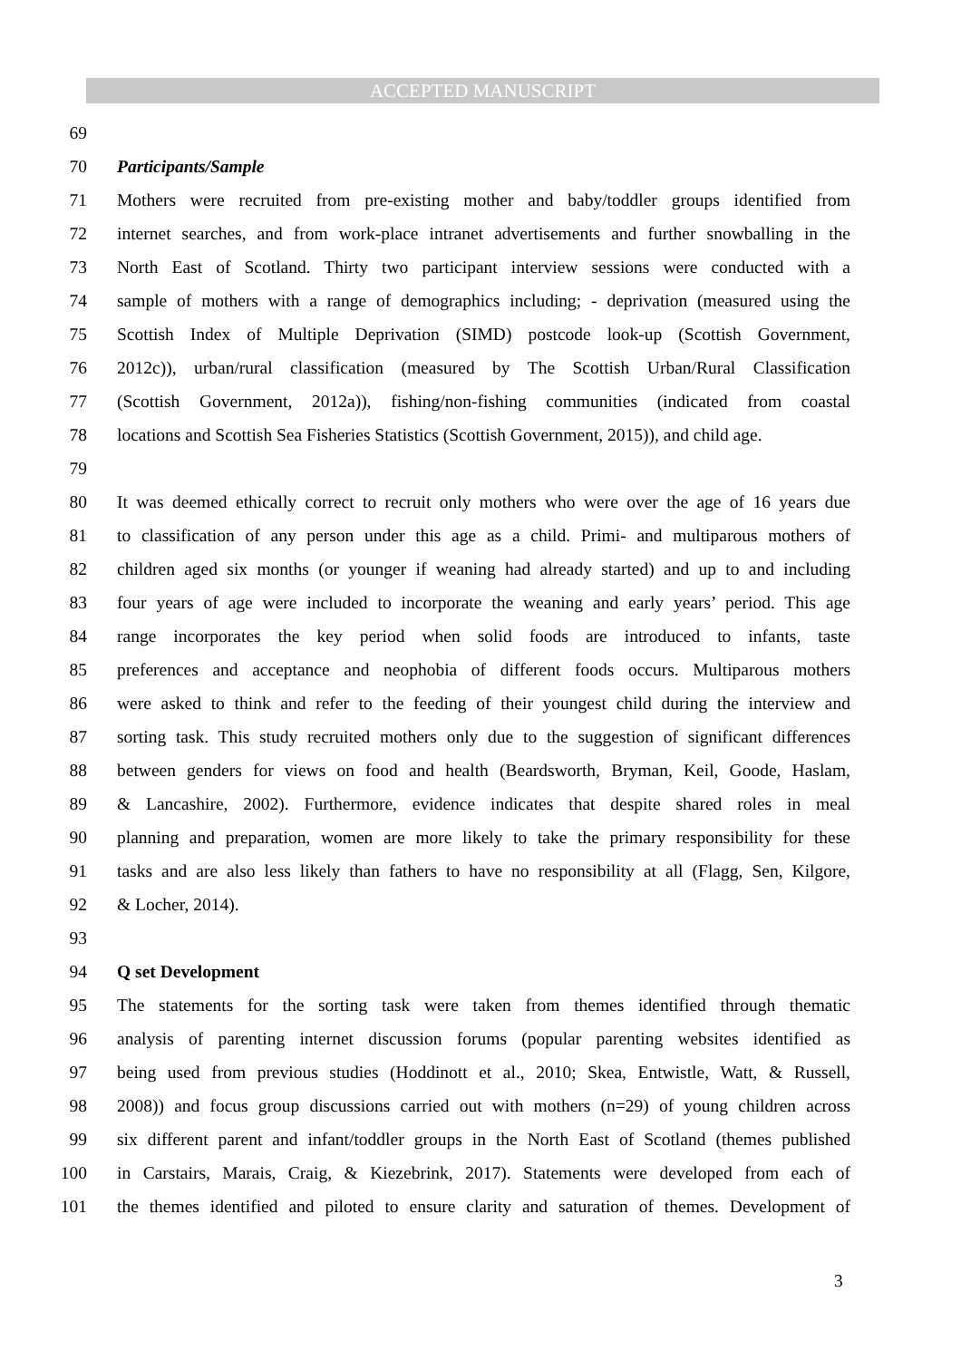ACCEPTED MANUSCRIPT
69
70 Participants/Sample
71 Mothers were recruited from pre-existing mother and baby/toddler groups identified from
72 internet searches, and from work-place intranet advertisements and further snowballing in the
73 North East of Scotland. Thirty two participant interview sessions were conducted with a
74 sample of mothers with a range of demographics including; - deprivation (measured using the
75 Scottish Index of Multiple Deprivation (SIMD) postcode look-up (Scottish Government,
76 2012c)), urban/rural classification (measured by The Scottish Urban/Rural Classification
77 (Scottish Government, 2012a)), fishing/non-fishing communities (indicated from coastal
78 locations and Scottish Sea Fisheries Statistics (Scottish Government, 2015)), and child age.
79
80 It was deemed ethically correct to recruit only mothers who were over the age of 16 years due
81 to classification of any person under this age as a child. Primi- and multiparous mothers of
82 children aged six months (or younger if weaning had already started) and up to and including
83 four years of age were included to incorporate the weaning and early years’ period. This age
84 range incorporates the key period when solid foods are introduced to infants, taste
85 preferences and acceptance and neophobia of different foods occurs. Multiparous mothers
86 were asked to think and refer to the feeding of their youngest child during the interview and
87 sorting task. This study recruited mothers only due to the suggestion of significant differences
88 between genders for views on food and health (Beardsworth, Bryman, Keil, Goode, Haslam,
89 & Lancashire, 2002). Furthermore, evidence indicates that despite shared roles in meal
90 planning and preparation, women are more likely to take the primary responsibility for these
91 tasks and are also less likely than fathers to have no responsibility at all (Flagg, Sen, Kilgore,
92 & Locher, 2014).
93
94 Q set Development
95 The statements for the sorting task were taken from themes identified through thematic
96 analysis of parenting internet discussion forums (popular parenting websites identified as
97 being used from previous studies (Hoddinott et al., 2010; Skea, Entwistle, Watt, & Russell,
98 2008)) and focus group discussions carried out with mothers (n=29) of young children across
99 six different parent and infant/toddler groups in the North East of Scotland (themes published
100 in Carstairs, Marais, Craig, & Kiezebrink, 2017). Statements were developed from each of
101 the themes identified and piloted to ensure clarity and saturation of themes. Development of
3